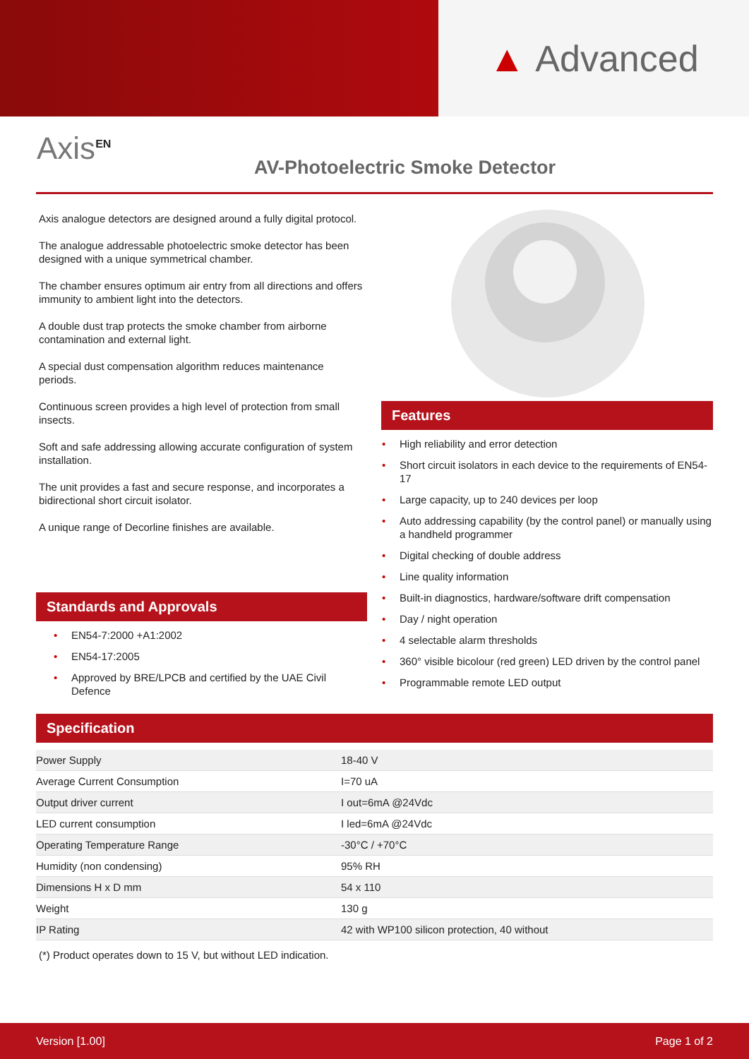▲ Advanced
Axis<sup>EN</sup>
AV-Photoelectric Smoke Detector
Axis analogue detectors are designed around a fully digital protocol.
The analogue addressable photoelectric smoke detector has been designed with a unique symmetrical chamber.
The chamber ensures optimum air entry from all directions and offers immunity to ambient light into the detectors.
A double dust trap protects the smoke chamber from airborne contamination and external light.
A special dust compensation algorithm reduces maintenance periods.
Continuous screen provides a high level of protection from small insects.
Soft and safe addressing allowing accurate configuration of system installation.
The unit provides a fast and secure response, and incorporates a bidirectional short circuit isolator.
A unique range of Decorline finishes are available.
Features
• High reliability and error detection
• Short circuit isolators in each device to the requirements of EN54-17
• Large capacity, up to 240 devices per loop
• Auto addressing capability (by the control panel) or manually using a handheld programmer
• Digital checking of double address
• Line quality information
• Built-in diagnostics, hardware/software drift compensation
• Day / night operation
• 4 selectable alarm thresholds
• 360° visible bicolour (red green) LED driven by the control panel
• Programmable remote LED output
Standards and Approvals
• EN54-7:2000 +A1:2002
• EN54-17:2005
• Approved by BRE/LPCB and certified by the UAE Civil Defence
Specification
| Power Supply | 18-40 V |
| Average Current Consumption | I=70 uA |
| Output driver current | I out=6mA @24Vdc |
| LED current consumption | I led=6mA @24Vdc |
| Operating Temperature Range | -30°C / +70°C |
| Humidity (non condensing) | 95% RH |
| Dimensions H x D mm | 54 x 110 |
| Weight | 130 g |
| IP Rating | 42 with WP100 silicon protection, 40 without |
(*) Product operates down to 15 V, but without LED indication.
Version [1.00] Page 1 of 2